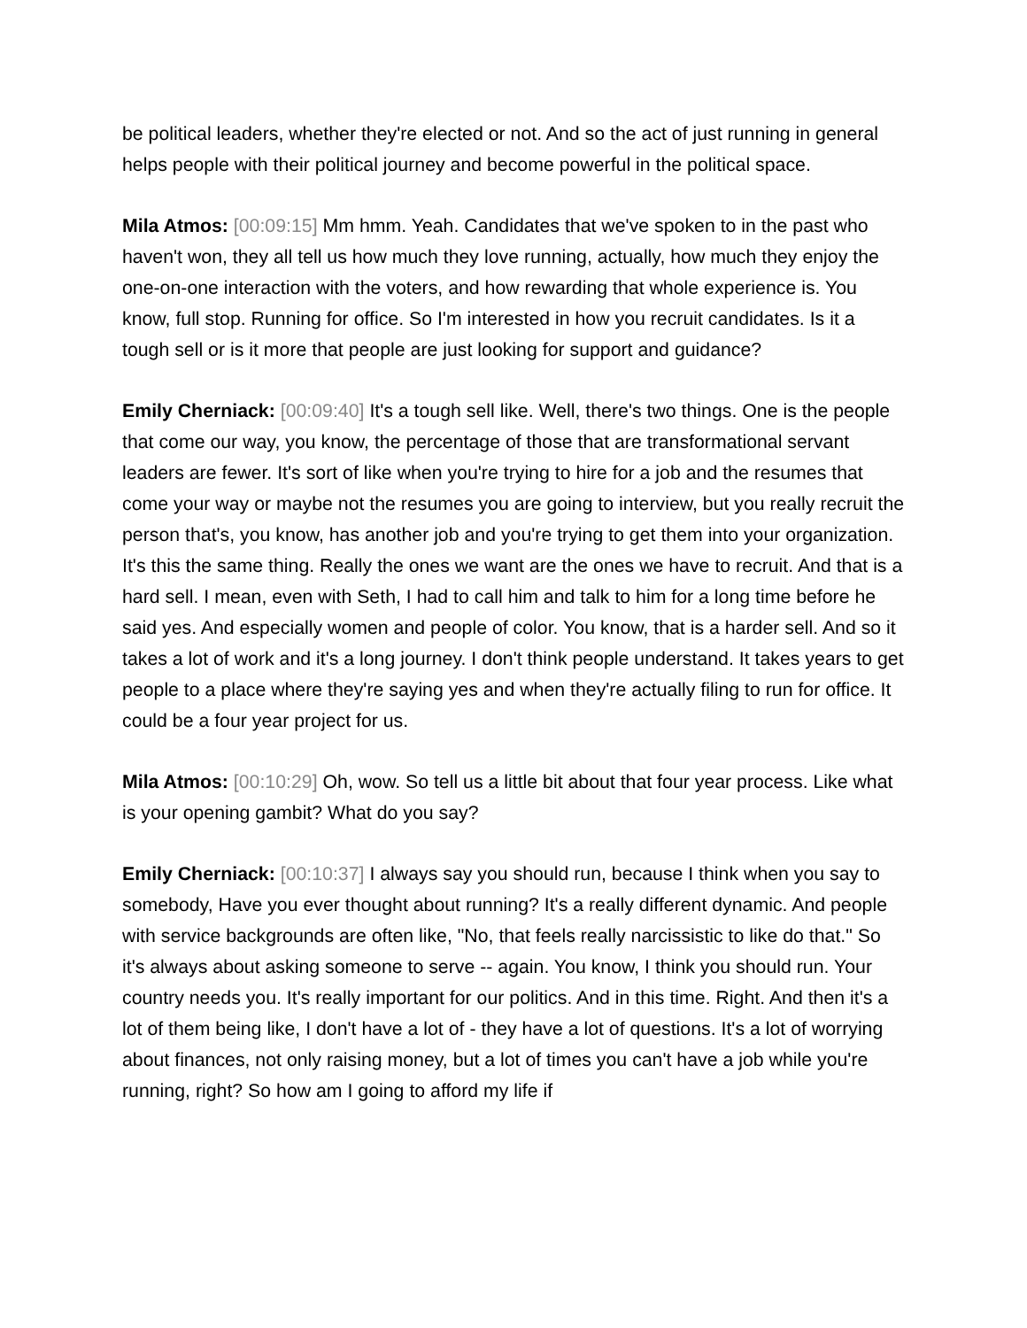be political leaders, whether they're elected or not. And so the act of just running in general helps people with their political journey and become powerful in the political space.
Mila Atmos: [00:09:15] Mm hmm. Yeah. Candidates that we've spoken to in the past who haven't won, they all tell us how much they love running, actually, how much they enjoy the one-on-one interaction with the voters, and how rewarding that whole experience is. You know, full stop. Running for office. So I'm interested in how you recruit candidates. Is it a tough sell or is it more that people are just looking for support and guidance?
Emily Cherniack: [00:09:40] It's a tough sell like. Well, there's two things. One is the people that come our way, you know, the percentage of those that are transformational servant leaders are fewer. It's sort of like when you're trying to hire for a job and the resumes that come your way or maybe not the resumes you are going to interview, but you really recruit the person that's, you know, has another job and you're trying to get them into your organization. It's this the same thing. Really the ones we want are the ones we have to recruit. And that is a hard sell. I mean, even with Seth, I had to call him and talk to him for a long time before he said yes. And especially women and people of color. You know, that is a harder sell. And so it takes a lot of work and it's a long journey. I don't think people understand. It takes years to get people to a place where they're saying yes and when they're actually filing to run for office. It could be a four year project for us.
Mila Atmos: [00:10:29] Oh, wow. So tell us a little bit about that four year process. Like what is your opening gambit? What do you say?
Emily Cherniack: [00:10:37] I always say you should run, because I think when you say to somebody, Have you ever thought about running? It's a really different dynamic. And people with service backgrounds are often like, "No, that feels really narcissistic to like do that." So it's always about asking someone to serve -- again. You know, I think you should run. Your country needs you. It's really important for our politics. And in this time. Right. And then it's a lot of them being like, I don't have a lot of - they have a lot of questions. It's a lot of worrying about finances, not only raising money, but a lot of times you can't have a job while you're running, right? So how am I going to afford my life if